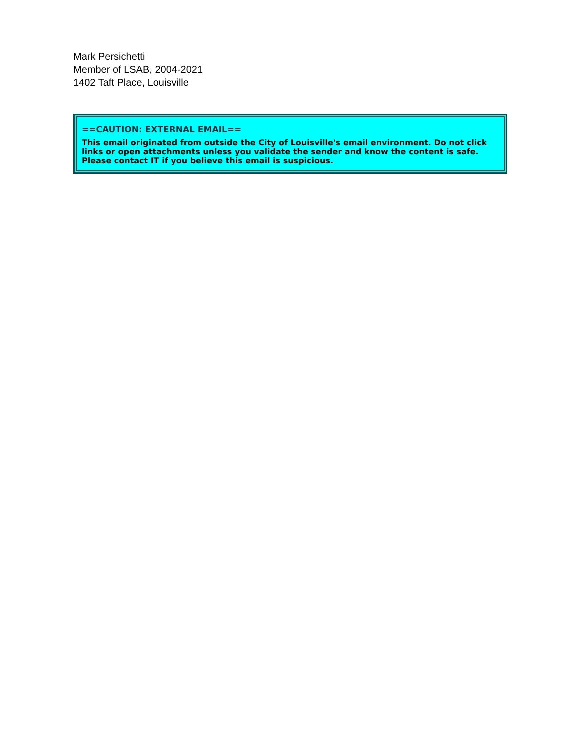Mark Persichetti
Member of LSAB, 2004-2021
1402 Taft Place, Louisville
==CAUTION: EXTERNAL EMAIL==
This email originated from outside the City of Louisville's email environment. Do not click links or open attachments unless you validate the sender and know the content is safe. Please contact IT if you believe this email is suspicious.